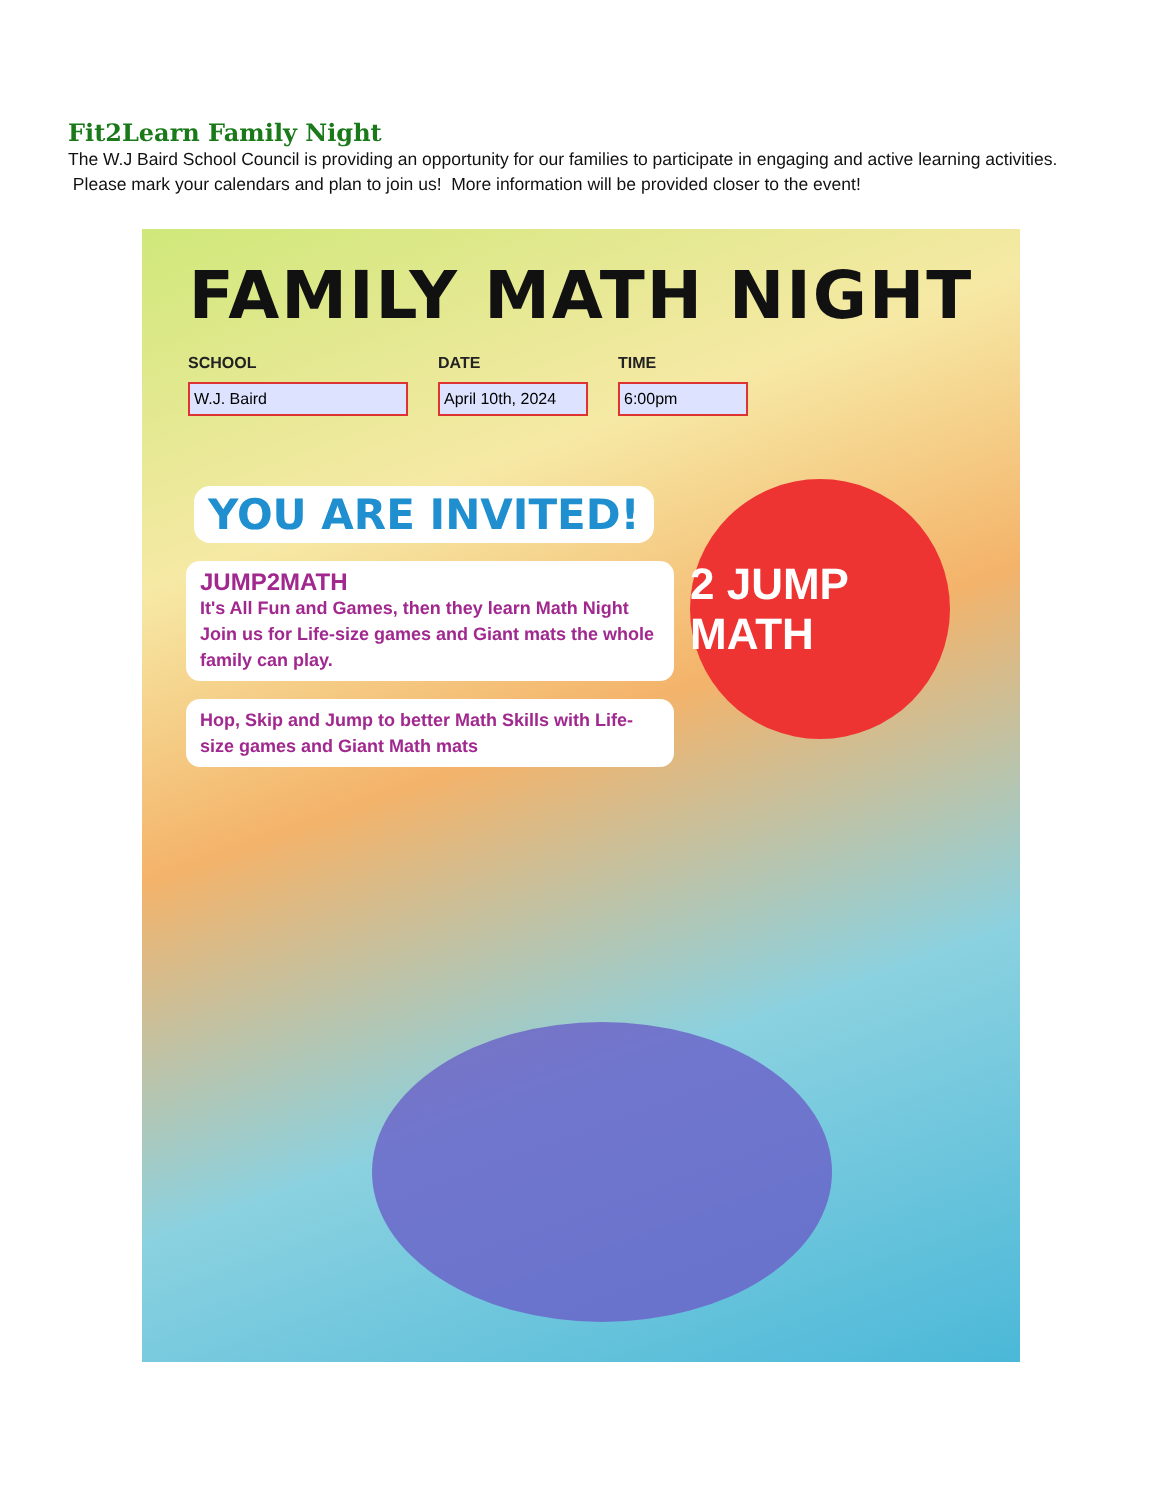Fit2Learn Family Night
The W.J Baird School Council is providing an opportunity for our families to participate in engaging and active learning activities. Please mark your calendars and plan to join us! More information will be provided closer to the event!
FAMILY MATH NIGHT
SCHOOL
W.J. Baird
DATE
April 10th, 2024
TIME
6:00pm
YOU ARE INVITED!
JUMP2MATH
It's All Fun and Games, then they learn Math Night Join us for Life-size games and Giant mats the whole family can play.
Hop, Skip and Jump to better Math Skills with Life-size games and Giant Math mats
2 JUMP MATH